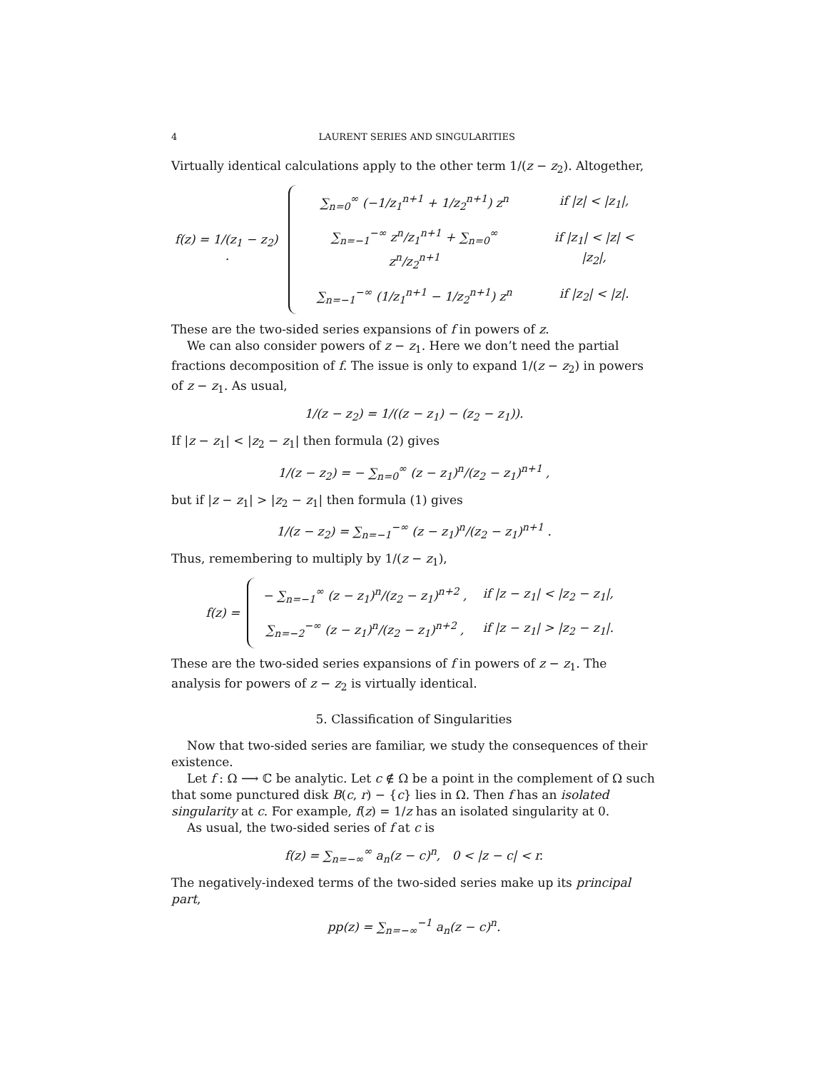4 LAURENT SERIES AND SINGULARITIES
Virtually identical calculations apply to the other term 1/(z − z<sub>2</sub>). Altogether,
f(z) = 1/(z<sub>1</sub> − z<sub>2</sub>) ·
| ∑<sub>n=0</sub><sup>∞</sup> (−1/z<sub>1</sub><sup>n+1</sup> + 1/z<sub>2</sub><sup>n+1</sup>) z<sup>n</sup> | if /z/ < /z<sub>1</sub>/, |
| ∑<sub>n=−1</sub><sup>−∞</sup> z<sup>n</sup>/z<sub>1</sub><sup>n+1</sup> + ∑<sub>n=0</sub><sup>∞</sup> z<sup>n</sup>/z<sub>2</sub><sup>n+1</sup> | if /z<sub>1</sub>/ < /z/ < /z<sub>2</sub>/, |
| ∑<sub>n=−1</sub><sup>−∞</sup> (1/z<sub>1</sub><sup>n+1</sup> − 1/z<sub>2</sub><sup>n+1</sup>) z<sup>n</sup> | if /z<sub>2</sub>/ < /z/. |
These are the two-sided series expansions of f in powers of z.
We can also consider powers of z − z<sub>1</sub>. Here we don’t need the partial fractions decomposition of f. The issue is only to expand 1/(z − z<sub>2</sub>) in powers of z − z<sub>1</sub>. As usual,
1/(z − z<sub>2</sub>) = 1/((z − z<sub>1</sub>) − (z<sub>2</sub> − z<sub>1</sub>)).
If |z − z<sub>1</sub>| < |z<sub>2</sub> − z<sub>1</sub>| then formula (2) gives
1/(z − z<sub>2</sub>) = − ∑<sub>n=0</sub><sup>∞</sup> (z − z<sub>1</sub>)<sup>n</sup>/(z<sub>2</sub> − z<sub>1</sub>)<sup>n+1</sup> ,
but if |z − z<sub>1</sub>| > |z<sub>2</sub> − z<sub>1</sub>| then formula (1) gives
1/(z − z<sub>2</sub>) = ∑<sub>n=−1</sub><sup>−∞</sup> (z − z<sub>1</sub>)<sup>n</sup>/(z<sub>2</sub> − z<sub>1</sub>)<sup>n+1</sup> .
Thus, remembering to multiply by 1/(z − z<sub>1</sub>),
f(z) =
| − ∑<sub>n=−1</sub><sup>∞</sup> (z − z<sub>1</sub>)<sup>n</sup>/(z<sub>2</sub> − z<sub>1</sub>)<sup>n+2</sup> , | if /z − z<sub>1</sub>/ < /z<sub>2</sub> − z<sub>1</sub>/, |
| ∑<sub>n=−2</sub><sup>−∞</sup> (z − z<sub>1</sub>)<sup>n</sup>/(z<sub>2</sub> − z<sub>1</sub>)<sup>n+2</sup> , | if /z − z<sub>1</sub>/ > /z<sub>2</sub> − z<sub>1</sub>/. |
These are the two-sided series expansions of f in powers of z − z<sub>1</sub>. The analysis for powers of z − z<sub>2</sub> is virtually identical.
5. Classification of Singularities
Now that two-sided series are familiar, we study the consequences of their existence.
Let f : Ω ⟶ ℂ be analytic. Let c ∉ Ω be a point in the complement of Ω such that some punctured disk B(c, r) − {c} lies in Ω. Then f has an isolated singularity at c. For example, f(z) = 1/z has an isolated singularity at 0.
As usual, the two-sided series of f at c is
f(z) = ∑<sub>n=−∞</sub><sup>∞</sup> a<sub>n</sub>(z − c)<sup>n</sup>, 0 < |z − c| < r.
The negatively-indexed terms of the two-sided series make up its principal part,
pp(z) = ∑<sub>n=−∞</sub><sup>−1</sup> a<sub>n</sub>(z − c)<sup>n</sup>.